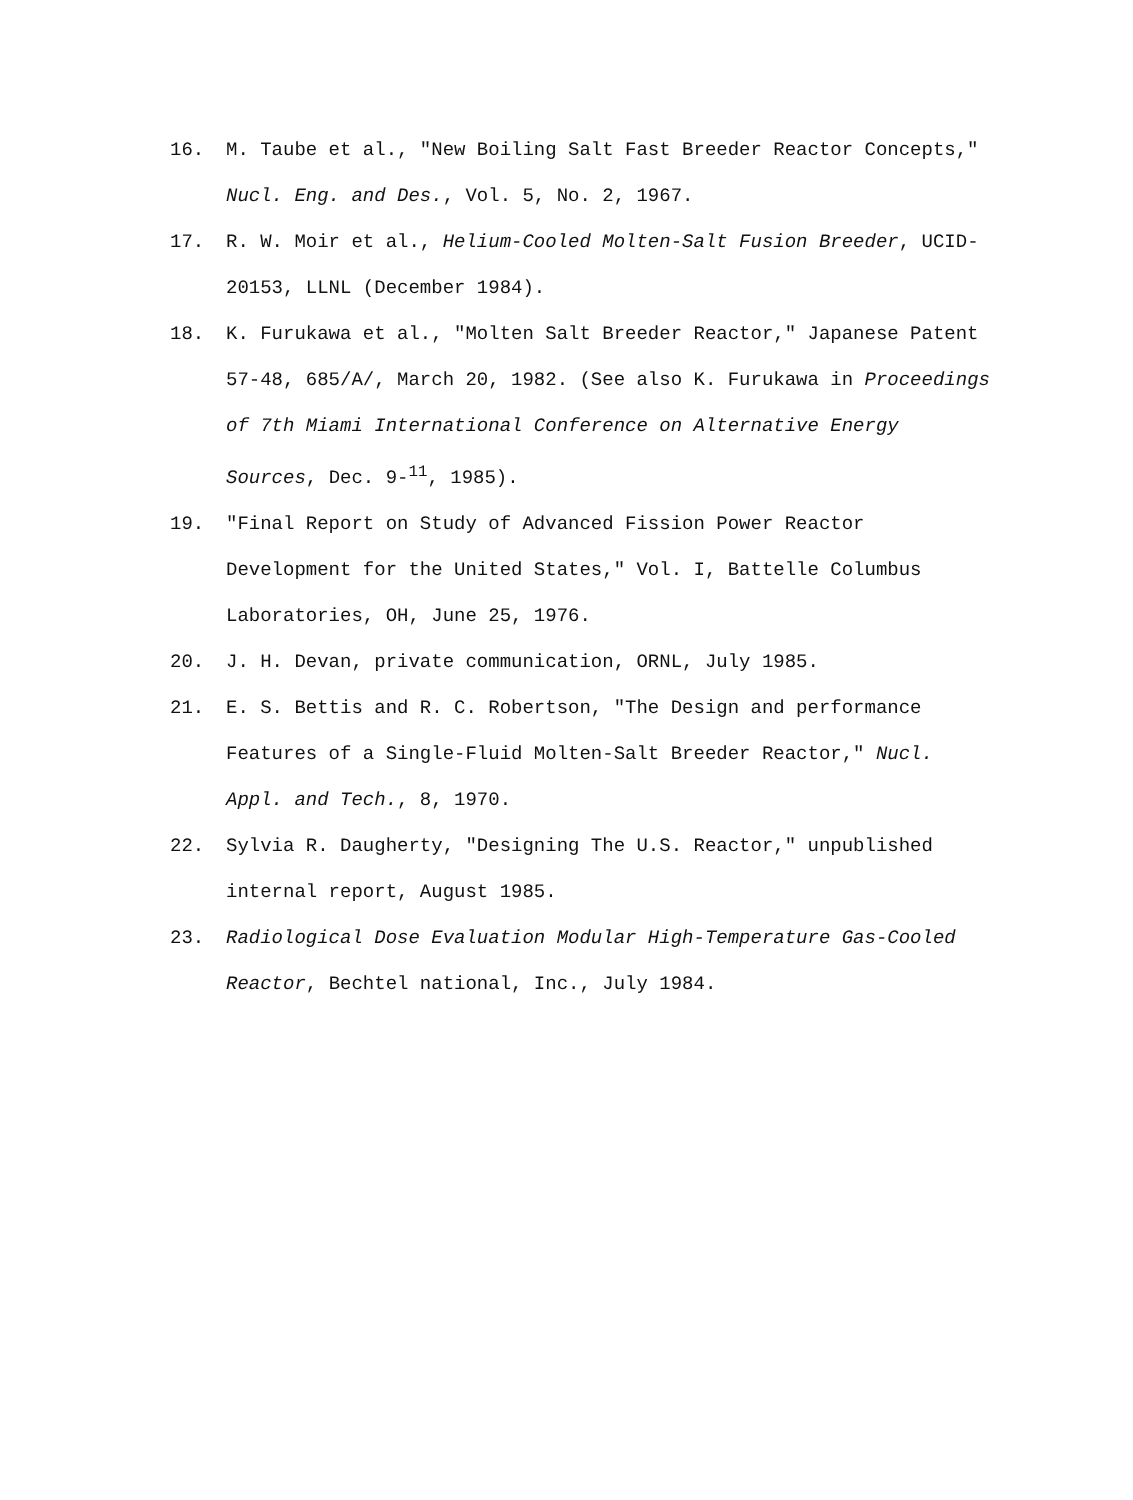16. M. Taube et al., "New Boiling Salt Fast Breeder Reactor Concepts," Nucl. Eng. and Des., Vol. 5, No. 2, 1967.
17. R. W. Moir et al., Helium-Cooled Molten-Salt Fusion Breeder, UCID-20153, LLNL (December 1984).
18. K. Furukawa et al., "Molten Salt Breeder Reactor," Japanese Patent 57-48, 685/A/, March 20, 1982. (See also K. Furukawa in Proceedings of 7th Miami International Conference on Alternative Energy Sources, Dec. 9-<sup>11</sup>, 1985).
19. "Final Report on Study of Advanced Fission Power Reactor Development for the United States," Vol. I, Battelle Columbus Laboratories, OH, June 25, 1976.
20. J. H. Devan, private communication, ORNL, July 1985.
21. E. S. Bettis and R. C. Robertson, "The Design and performance Features of a Single-Fluid Molten-Salt Breeder Reactor," Nucl. Appl. and Tech., 8, 1970.
22. Sylvia R. Daugherty, "Designing The U.S. Reactor," unpublished internal report, August 1985.
23. Radiological Dose Evaluation Modular High-Temperature Gas-Cooled Reactor, Bechtel national, Inc., July 1984.